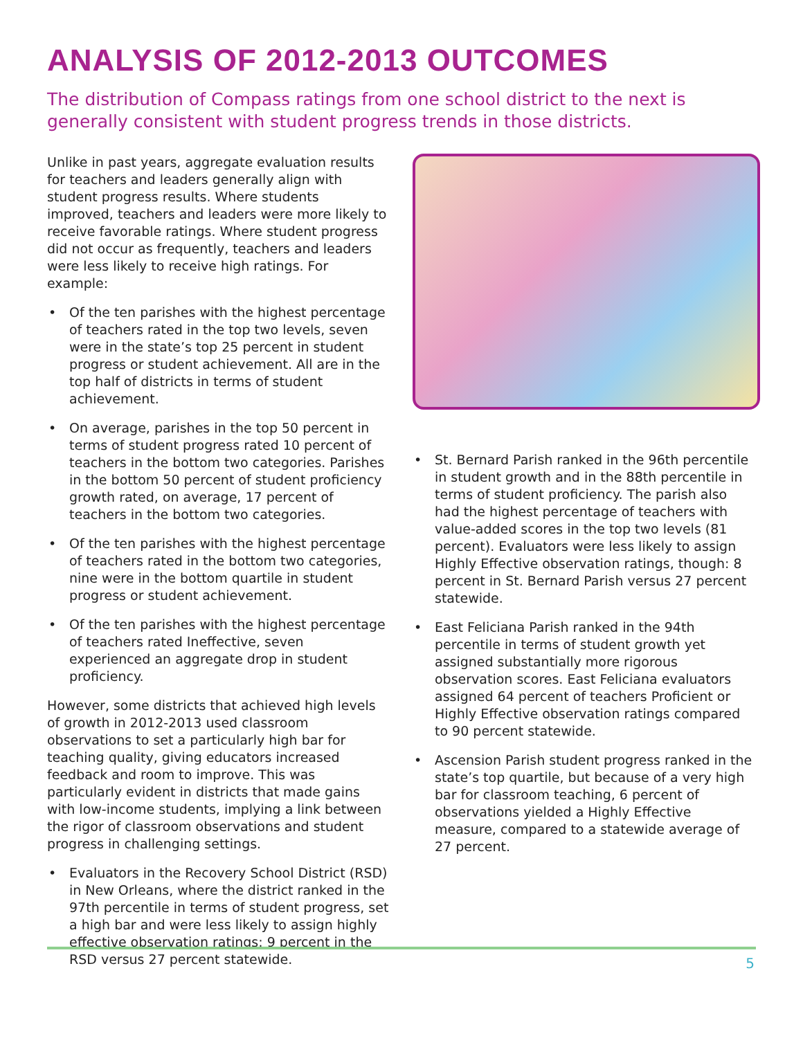ANALYSIS OF 2012-2013 OUTCOMES
The distribution of Compass ratings from one school district to the next is generally consistent with student progress trends in those districts.
Unlike in past years, aggregate evaluation results for teachers and leaders generally align with student progress results. Where students improved, teachers and leaders were more likely to receive favorable ratings. Where student progress did not occur as frequently, teachers and leaders were less likely to receive high ratings. For example:
• Of the ten parishes with the highest percentage of teachers rated in the top two levels, seven were in the state’s top 25 percent in student progress or student achievement. All are in the top half of districts in terms of student achievement.
• On average, parishes in the top 50 percent in terms of student progress rated 10 percent of teachers in the bottom two categories. Parishes in the bottom 50 percent of student proficiency growth rated, on average, 17 percent of teachers in the bottom two categories.
• Of the ten parishes with the highest percentage of teachers rated in the bottom two categories, nine were in the bottom quartile in student progress or student achievement.
• Of the ten parishes with the highest percentage of teachers rated Ineffective, seven experienced an aggregate drop in student proficiency.
However, some districts that achieved high levels of growth in 2012-2013 used classroom observations to set a particularly high bar for teaching quality, giving educators increased feedback and room to improve. This was particularly evident in districts that made gains with low-income students, implying a link between the rigor of classroom observations and student progress in challenging settings.
• Evaluators in the Recovery School District (RSD) in New Orleans, where the district ranked in the 97th percentile in terms of student progress, set a high bar and were less likely to assign highly effective observation ratings: 9 percent in the RSD versus 27 percent statewide.
• St. Bernard Parish ranked in the 96th percentile in student growth and in the 88th percentile in terms of student proficiency. The parish also had the highest percentage of teachers with value-added scores in the top two levels (81 percent). Evaluators were less likely to assign Highly Effective observation ratings, though: 8 percent in St. Bernard Parish versus 27 percent statewide.
• East Feliciana Parish ranked in the 94th percentile in terms of student growth yet assigned substantially more rigorous observation scores. East Feliciana evaluators assigned 64 percent of teachers Proficient or Highly Effective observation ratings compared to 90 percent statewide.
• Ascension Parish student progress ranked in the state’s top quartile, but because of a very high bar for classroom teaching, 6 percent of observations yielded a Highly Effective measure, compared to a statewide average of 27 percent.
5